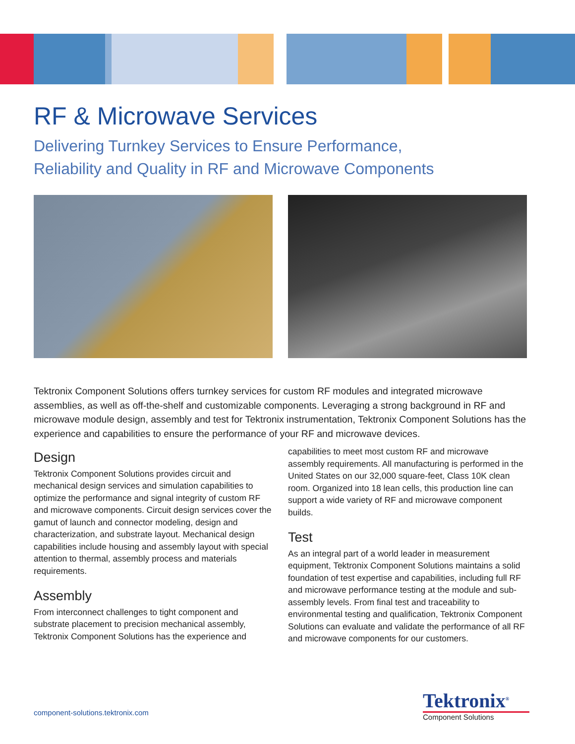RF & Microwave Services
Delivering Turnkey Services to Ensure Performance,
Reliability and Quality in RF and Microwave Components
Tektronix Component Solutions offers turnkey services for custom RF modules and integrated microwave assemblies, as well as off-the-shelf and customizable components. Leveraging a strong background in RF and microwave module design, assembly and test for Tektronix instrumentation, Tektronix Component Solutions has the experience and capabilities to ensure the performance of your RF and microwave devices.
Design
Tektronix Component Solutions provides circuit and mechanical design services and simulation capabilities to optimize the performance and signal integrity of custom RF and microwave components. Circuit design services cover the gamut of launch and connector modeling, design and characterization, and substrate layout. Mechanical design capabilities include housing and assembly layout with special attention to thermal, assembly process and materials requirements.
Assembly
From interconnect challenges to tight component and substrate placement to precision mechanical assembly, Tektronix Component Solutions has the experience and
capabilities to meet most custom RF and microwave assembly requirements. All manufacturing is performed in the United States on our 32,000 square-feet, Class 10K clean room. Organized into 18 lean cells, this production line can support a wide variety of RF and microwave component builds.
Test
As an integral part of a world leader in measurement equipment, Tektronix Component Solutions maintains a solid foundation of test expertise and capabilities, including full RF and microwave performance testing at the module and sub-assembly levels. From final test and traceability to environmental testing and qualification, Tektronix Component Solutions can evaluate and validate the performance of all RF and microwave components for our customers.
component-solutions.tektronix.com
Tektronix<sup>®</sup>
Component Solutions